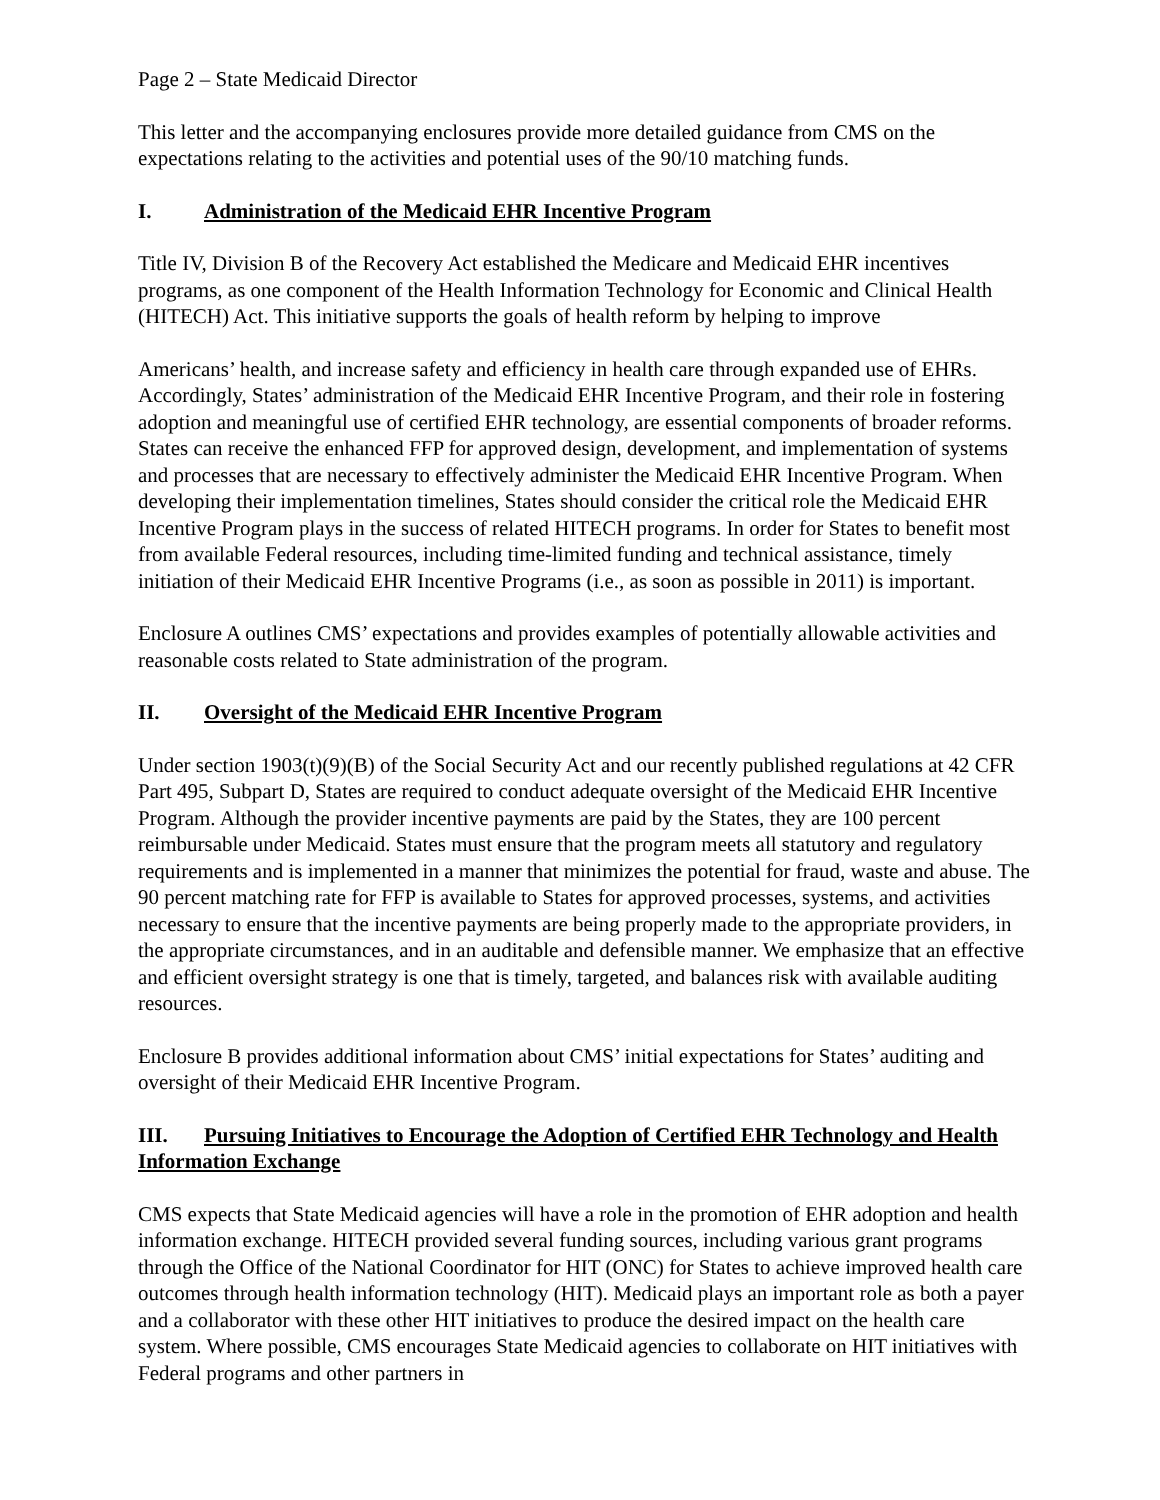Page 2 – State Medicaid Director
This letter and the accompanying enclosures provide more detailed guidance from CMS on the expectations relating to the activities and potential uses of the 90/10 matching funds.
I. Administration of the Medicaid EHR Incentive Program
Title IV, Division B of the Recovery Act established the Medicare and Medicaid EHR incentives programs, as one component of the Health Information Technology for Economic and Clinical Health (HITECH) Act. This initiative supports the goals of health reform by helping to improve
Americans’ health, and increase safety and efficiency in health care through expanded use of EHRs. Accordingly, States’ administration of the Medicaid EHR Incentive Program, and their role in fostering adoption and meaningful use of certified EHR technology, are essential components of broader reforms. States can receive the enhanced FFP for approved design, development, and implementation of systems and processes that are necessary to effectively administer the Medicaid EHR Incentive Program. When developing their implementation timelines, States should consider the critical role the Medicaid EHR Incentive Program plays in the success of related HITECH programs. In order for States to benefit most from available Federal resources, including time-limited funding and technical assistance, timely initiation of their Medicaid EHR Incentive Programs (i.e., as soon as possible in 2011) is important.
Enclosure A outlines CMS’ expectations and provides examples of potentially allowable activities and reasonable costs related to State administration of the program.
II. Oversight of the Medicaid EHR Incentive Program
Under section 1903(t)(9)(B) of the Social Security Act and our recently published regulations at 42 CFR Part 495, Subpart D, States are required to conduct adequate oversight of the Medicaid EHR Incentive Program. Although the provider incentive payments are paid by the States, they are 100 percent reimbursable under Medicaid. States must ensure that the program meets all statutory and regulatory requirements and is implemented in a manner that minimizes the potential for fraud, waste and abuse. The 90 percent matching rate for FFP is available to States for approved processes, systems, and activities necessary to ensure that the incentive payments are being properly made to the appropriate providers, in the appropriate circumstances, and in an auditable and defensible manner. We emphasize that an effective and efficient oversight strategy is one that is timely, targeted, and balances risk with available auditing resources.
Enclosure B provides additional information about CMS’ initial expectations for States’ auditing and oversight of their Medicaid EHR Incentive Program.
III. Pursuing Initiatives to Encourage the Adoption of Certified EHR Technology and Health Information Exchange
CMS expects that State Medicaid agencies will have a role in the promotion of EHR adoption and health information exchange. HITECH provided several funding sources, including various grant programs through the Office of the National Coordinator for HIT (ONC) for States to achieve improved health care outcomes through health information technology (HIT). Medicaid plays an important role as both a payer and a collaborator with these other HIT initiatives to produce the desired impact on the health care system. Where possible, CMS encourages State Medicaid agencies to collaborate on HIT initiatives with Federal programs and other partners in